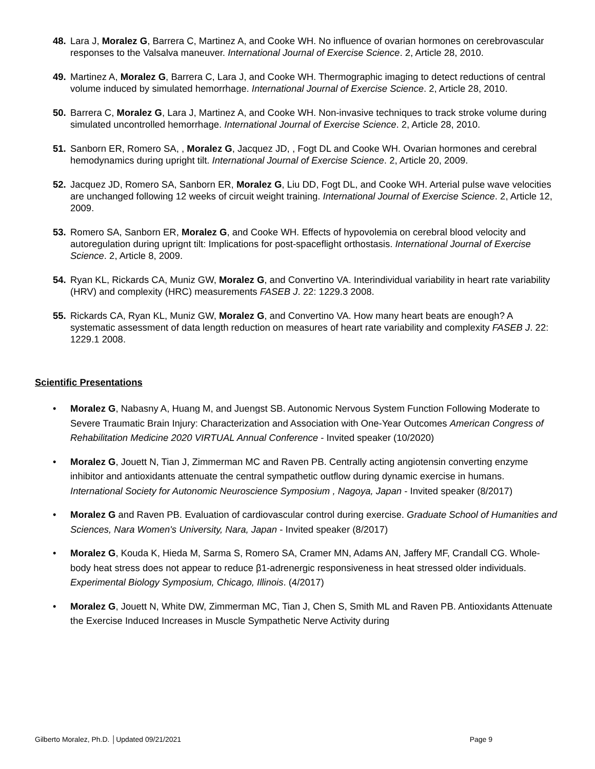48. Lara J, Moralez G, Barrera C, Martinez A, and Cooke WH. No influence of ovarian hormones on cerebrovascular responses to the Valsalva maneuver. International Journal of Exercise Science. 2, Article 28, 2010.
49. Martinez A, Moralez G, Barrera C, Lara J, and Cooke WH. Thermographic imaging to detect reductions of central volume induced by simulated hemorrhage. International Journal of Exercise Science. 2, Article 28, 2010.
50. Barrera C, Moralez G, Lara J, Martinez A, and Cooke WH. Non-invasive techniques to track stroke volume during simulated uncontrolled hemorrhage. International Journal of Exercise Science. 2, Article 28, 2010.
51. Sanborn ER, Romero SA, , Moralez G, Jacquez JD, , Fogt DL and Cooke WH. Ovarian hormones and cerebral hemodynamics during upright tilt. International Journal of Exercise Science. 2, Article 20, 2009.
52. Jacquez JD, Romero SA, Sanborn ER, Moralez G, Liu DD, Fogt DL, and Cooke WH. Arterial pulse wave velocities are unchanged following 12 weeks of circuit weight training. International Journal of Exercise Science. 2, Article 12, 2009.
53. Romero SA, Sanborn ER, Moralez G, and Cooke WH. Effects of hypovolemia on cerebral blood velocity and autoregulation during uprignt tilt: Implications for post-spaceflight orthostasis. International Journal of Exercise Science. 2, Article 8, 2009.
54. Ryan KL, Rickards CA, Muniz GW, Moralez G, and Convertino VA. Interindividual variability in heart rate variability (HRV) and complexity (HRC) measurements FASEB J. 22: 1229.3 2008.
55. Rickards CA, Ryan KL, Muniz GW, Moralez G, and Convertino VA. How many heart beats are enough? A systematic assessment of data length reduction on measures of heart rate variability and complexity FASEB J. 22: 1229.1 2008.
Scientific Presentations
• Moralez G, Nabasny A, Huang M, and Juengst SB. Autonomic Nervous System Function Following Moderate to Severe Traumatic Brain Injury: Characterization and Association with One-Year Outcomes American Congress of Rehabilitation Medicine 2020 VIRTUAL Annual Conference - Invited speaker (10/2020)
• Moralez G, Jouett N, Tian J, Zimmerman MC and Raven PB. Centrally acting angiotensin converting enzyme inhibitor and antioxidants attenuate the central sympathetic outflow during dynamic exercise in humans. International Society for Autonomic Neuroscience Symposium , Nagoya, Japan - Invited speaker (8/2017)
• Moralez G and Raven PB. Evaluation of cardiovascular control during exercise. Graduate School of Humanities and Sciences, Nara Women's University, Nara, Japan - Invited speaker (8/2017)
• Moralez G, Kouda K, Hieda M, Sarma S, Romero SA, Cramer MN, Adams AN, Jaffery MF, Crandall CG. Whole-body heat stress does not appear to reduce β1-adrenergic responsiveness in heat stressed older individuals. Experimental Biology Symposium, Chicago, Illinois. (4/2017)
• Moralez G, Jouett N, White DW, Zimmerman MC, Tian J, Chen S, Smith ML and Raven PB. Antioxidants Attenuate the Exercise Induced Increases in Muscle Sympathetic Nerve Activity during
Gilberto Moralez, Ph.D. │Updated 09/21/2021 Page 9